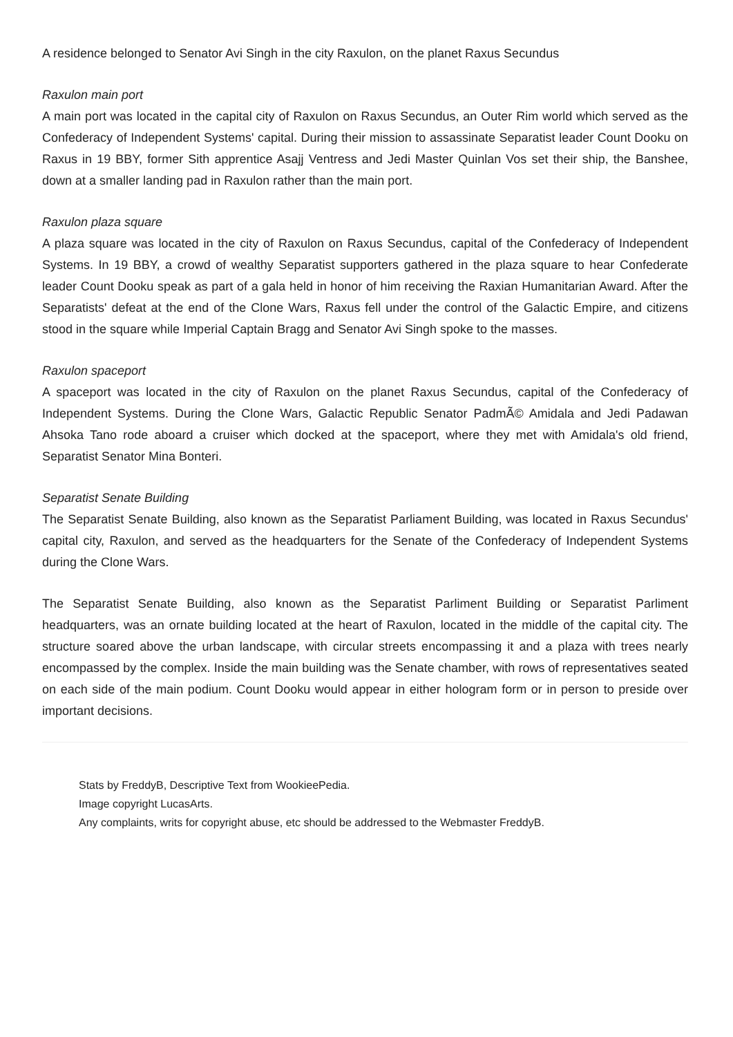A residence belonged to Senator Avi Singh in the city Raxulon, on the planet Raxus Secundus
Raxulon main port
A main port was located in the capital city of Raxulon on Raxus Secundus, an Outer Rim world which served as the Confederacy of Independent Systems' capital. During their mission to assassinate Separatist leader Count Dooku on Raxus in 19 BBY, former Sith apprentice Asajj Ventress and Jedi Master Quinlan Vos set their ship, the Banshee, down at a smaller landing pad in Raxulon rather than the main port.
Raxulon plaza square
A plaza square was located in the city of Raxulon on Raxus Secundus, capital of the Confederacy of Independent Systems. In 19 BBY, a crowd of wealthy Separatist supporters gathered in the plaza square to hear Confederate leader Count Dooku speak as part of a gala held in honor of him receiving the Raxian Humanitarian Award. After the Separatists' defeat at the end of the Clone Wars, Raxus fell under the control of the Galactic Empire, and citizens stood in the square while Imperial Captain Bragg and Senator Avi Singh spoke to the masses.
Raxulon spaceport
A spaceport was located in the city of Raxulon on the planet Raxus Secundus, capital of the Confederacy of Independent Systems. During the Clone Wars, Galactic Republic Senator PadmÃ© Amidala and Jedi Padawan Ahsoka Tano rode aboard a cruiser which docked at the spaceport, where they met with Amidala's old friend, Separatist Senator Mina Bonteri.
Separatist Senate Building
The Separatist Senate Building, also known as the Separatist Parliament Building, was located in Raxus Secundus' capital city, Raxulon, and served as the headquarters for the Senate of the Confederacy of Independent Systems during the Clone Wars.
The Separatist Senate Building, also known as the Separatist Parliment Building or Separatist Parliment headquarters, was an ornate building located at the heart of Raxulon, located in the middle of the capital city. The structure soared above the urban landscape, with circular streets encompassing it and a plaza with trees nearly encompassed by the complex. Inside the main building was the Senate chamber, with rows of representatives seated on each side of the main podium. Count Dooku would appear in either hologram form or in person to preside over important decisions.
Stats by FreddyB, Descriptive Text from WookieePedia.
Image copyright LucasArts.
Any complaints, writs for copyright abuse, etc should be addressed to the Webmaster FreddyB.